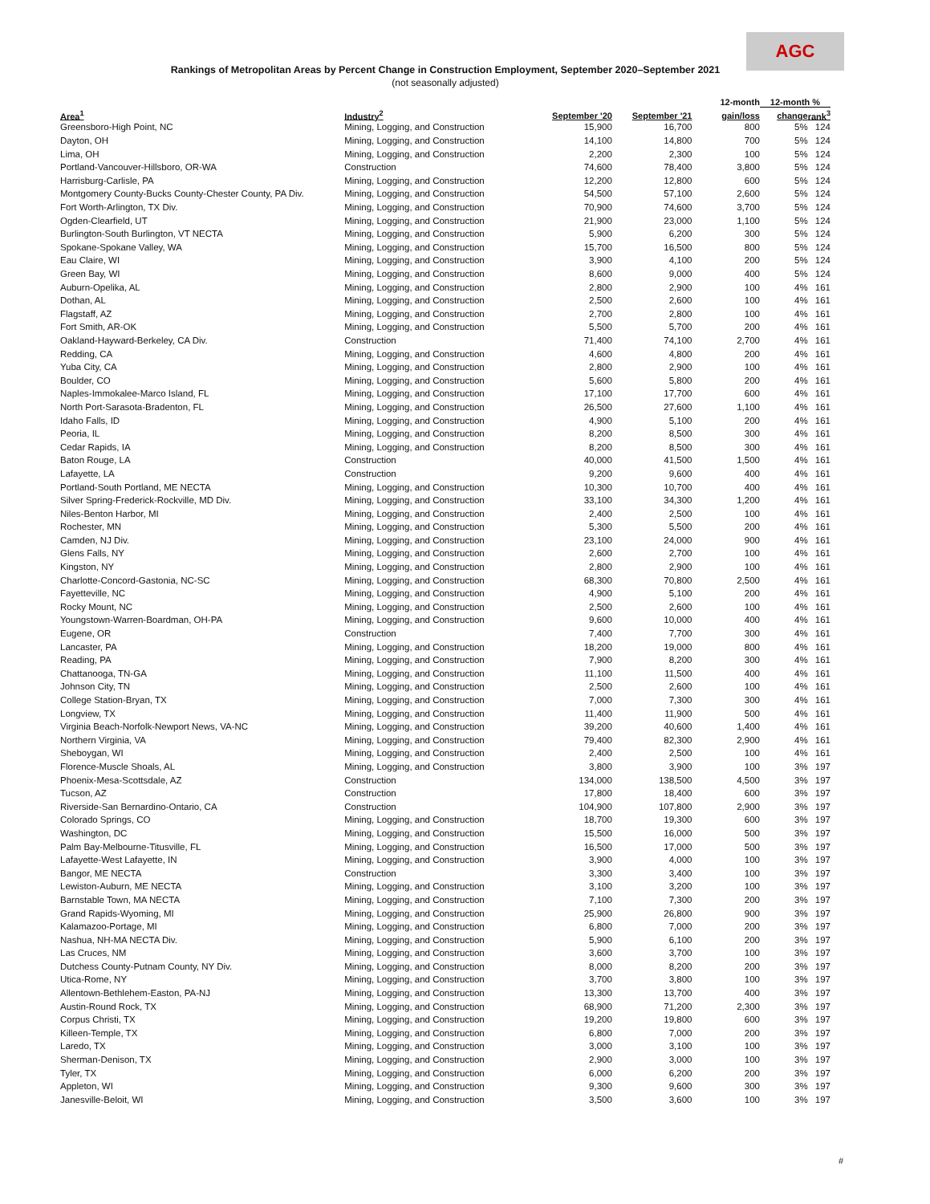AGC
Rankings of Metropolitan Areas by Percent Change in Construction Employment, September 2020–September 2021
(not seasonally adjusted)
| | | | | 12-month | 12-month % | |
| --- | --- | --- | --- | --- | --- | --- |
| Area<sup>1</sup> | Industry<sup>2</sup> | September '20 | September '21 | gain/loss | change | rank<sup>3</sup> |
| Greensboro-High Point, NC | Mining, Logging, and Construction | 15,900 | 16,700 | 800 | 5% | 124 |
| Dayton, OH | Mining, Logging, and Construction | 14,100 | 14,800 | 700 | 5% | 124 |
| Lima, OH | Mining, Logging, and Construction | 2,200 | 2,300 | 100 | 5% | 124 |
| Portland-Vancouver-Hillsboro, OR-WA | Construction | 74,600 | 78,400 | 3,800 | 5% | 124 |
| Harrisburg-Carlisle, PA | Mining, Logging, and Construction | 12,200 | 12,800 | 600 | 5% | 124 |
| Montgomery County-Bucks County-Chester County, PA Div. | Mining, Logging, and Construction | 54,500 | 57,100 | 2,600 | 5% | 124 |
| Fort Worth-Arlington, TX Div. | Mining, Logging, and Construction | 70,900 | 74,600 | 3,700 | 5% | 124 |
| Ogden-Clearfield, UT | Mining, Logging, and Construction | 21,900 | 23,000 | 1,100 | 5% | 124 |
| Burlington-South Burlington, VT NECTA | Mining, Logging, and Construction | 5,900 | 6,200 | 300 | 5% | 124 |
| Spokane-Spokane Valley, WA | Mining, Logging, and Construction | 15,700 | 16,500 | 800 | 5% | 124 |
| Eau Claire, WI | Mining, Logging, and Construction | 3,900 | 4,100 | 200 | 5% | 124 |
| Green Bay, WI | Mining, Logging, and Construction | 8,600 | 9,000 | 400 | 5% | 124 |
| Auburn-Opelika, AL | Mining, Logging, and Construction | 2,800 | 2,900 | 100 | 4% | 161 |
| Dothan, AL | Mining, Logging, and Construction | 2,500 | 2,600 | 100 | 4% | 161 |
| Flagstaff, AZ | Mining, Logging, and Construction | 2,700 | 2,800 | 100 | 4% | 161 |
| Fort Smith, AR-OK | Mining, Logging, and Construction | 5,500 | 5,700 | 200 | 4% | 161 |
| Oakland-Hayward-Berkeley, CA Div. | Construction | 71,400 | 74,100 | 2,700 | 4% | 161 |
| Redding, CA | Mining, Logging, and Construction | 4,600 | 4,800 | 200 | 4% | 161 |
| Yuba City, CA | Mining, Logging, and Construction | 2,800 | 2,900 | 100 | 4% | 161 |
| Boulder, CO | Mining, Logging, and Construction | 5,600 | 5,800 | 200 | 4% | 161 |
| Naples-Immokalee-Marco Island, FL | Mining, Logging, and Construction | 17,100 | 17,700 | 600 | 4% | 161 |
| North Port-Sarasota-Bradenton, FL | Mining, Logging, and Construction | 26,500 | 27,600 | 1,100 | 4% | 161 |
| Idaho Falls, ID | Mining, Logging, and Construction | 4,900 | 5,100 | 200 | 4% | 161 |
| Peoria, IL | Mining, Logging, and Construction | 8,200 | 8,500 | 300 | 4% | 161 |
| Cedar Rapids, IA | Mining, Logging, and Construction | 8,200 | 8,500 | 300 | 4% | 161 |
| Baton Rouge, LA | Construction | 40,000 | 41,500 | 1,500 | 4% | 161 |
| Lafayette, LA | Construction | 9,200 | 9,600 | 400 | 4% | 161 |
| Portland-South Portland, ME NECTA | Mining, Logging, and Construction | 10,300 | 10,700 | 400 | 4% | 161 |
| Silver Spring-Frederick-Rockville, MD Div. | Mining, Logging, and Construction | 33,100 | 34,300 | 1,200 | 4% | 161 |
| Niles-Benton Harbor, MI | Mining, Logging, and Construction | 2,400 | 2,500 | 100 | 4% | 161 |
| Rochester, MN | Mining, Logging, and Construction | 5,300 | 5,500 | 200 | 4% | 161 |
| Camden, NJ Div. | Mining, Logging, and Construction | 23,100 | 24,000 | 900 | 4% | 161 |
| Glens Falls, NY | Mining, Logging, and Construction | 2,600 | 2,700 | 100 | 4% | 161 |
| Kingston, NY | Mining, Logging, and Construction | 2,800 | 2,900 | 100 | 4% | 161 |
| Charlotte-Concord-Gastonia, NC-SC | Mining, Logging, and Construction | 68,300 | 70,800 | 2,500 | 4% | 161 |
| Fayetteville, NC | Mining, Logging, and Construction | 4,900 | 5,100 | 200 | 4% | 161 |
| Rocky Mount, NC | Mining, Logging, and Construction | 2,500 | 2,600 | 100 | 4% | 161 |
| Youngstown-Warren-Boardman, OH-PA | Mining, Logging, and Construction | 9,600 | 10,000 | 400 | 4% | 161 |
| Eugene, OR | Construction | 7,400 | 7,700 | 300 | 4% | 161 |
| Lancaster, PA | Mining, Logging, and Construction | 18,200 | 19,000 | 800 | 4% | 161 |
| Reading, PA | Mining, Logging, and Construction | 7,900 | 8,200 | 300 | 4% | 161 |
| Chattanooga, TN-GA | Mining, Logging, and Construction | 11,100 | 11,500 | 400 | 4% | 161 |
| Johnson City, TN | Mining, Logging, and Construction | 2,500 | 2,600 | 100 | 4% | 161 |
| College Station-Bryan, TX | Mining, Logging, and Construction | 7,000 | 7,300 | 300 | 4% | 161 |
| Longview, TX | Mining, Logging, and Construction | 11,400 | 11,900 | 500 | 4% | 161 |
| Virginia Beach-Norfolk-Newport News, VA-NC | Mining, Logging, and Construction | 39,200 | 40,600 | 1,400 | 4% | 161 |
| Northern Virginia, VA | Mining, Logging, and Construction | 79,400 | 82,300 | 2,900 | 4% | 161 |
| Sheboygan, WI | Mining, Logging, and Construction | 2,400 | 2,500 | 100 | 4% | 161 |
| Florence-Muscle Shoals, AL | Mining, Logging, and Construction | 3,800 | 3,900 | 100 | 3% | 197 |
| Phoenix-Mesa-Scottsdale, AZ | Construction | 134,000 | 138,500 | 4,500 | 3% | 197 |
| Tucson, AZ | Construction | 17,800 | 18,400 | 600 | 3% | 197 |
| Riverside-San Bernardino-Ontario, CA | Construction | 104,900 | 107,800 | 2,900 | 3% | 197 |
| Colorado Springs, CO | Mining, Logging, and Construction | 18,700 | 19,300 | 600 | 3% | 197 |
| Washington, DC | Mining, Logging, and Construction | 15,500 | 16,000 | 500 | 3% | 197 |
| Palm Bay-Melbourne-Titusville, FL | Mining, Logging, and Construction | 16,500 | 17,000 | 500 | 3% | 197 |
| Lafayette-West Lafayette, IN | Mining, Logging, and Construction | 3,900 | 4,000 | 100 | 3% | 197 |
| Bangor, ME NECTA | Construction | 3,300 | 3,400 | 100 | 3% | 197 |
| Lewiston-Auburn, ME NECTA | Mining, Logging, and Construction | 3,100 | 3,200 | 100 | 3% | 197 |
| Barnstable Town, MA NECTA | Mining, Logging, and Construction | 7,100 | 7,300 | 200 | 3% | 197 |
| Grand Rapids-Wyoming, MI | Mining, Logging, and Construction | 25,900 | 26,800 | 900 | 3% | 197 |
| Kalamazoo-Portage, MI | Mining, Logging, and Construction | 6,800 | 7,000 | 200 | 3% | 197 |
| Nashua, NH-MA NECTA Div. | Mining, Logging, and Construction | 5,900 | 6,100 | 200 | 3% | 197 |
| Las Cruces, NM | Mining, Logging, and Construction | 3,600 | 3,700 | 100 | 3% | 197 |
| Dutchess County-Putnam County, NY Div. | Mining, Logging, and Construction | 8,000 | 8,200 | 200 | 3% | 197 |
| Utica-Rome, NY | Mining, Logging, and Construction | 3,700 | 3,800 | 100 | 3% | 197 |
| Allentown-Bethlehem-Easton, PA-NJ | Mining, Logging, and Construction | 13,300 | 13,700 | 400 | 3% | 197 |
| Austin-Round Rock, TX | Mining, Logging, and Construction | 68,900 | 71,200 | 2,300 | 3% | 197 |
| Corpus Christi, TX | Mining, Logging, and Construction | 19,200 | 19,800 | 600 | 3% | 197 |
| Killeen-Temple, TX | Mining, Logging, and Construction | 6,800 | 7,000 | 200 | 3% | 197 |
| Laredo, TX | Mining, Logging, and Construction | 3,000 | 3,100 | 100 | 3% | 197 |
| Sherman-Denison, TX | Mining, Logging, and Construction | 2,900 | 3,000 | 100 | 3% | 197 |
| Tyler, TX | Mining, Logging, and Construction | 6,000 | 6,200 | 200 | 3% | 197 |
| Appleton, WI | Mining, Logging, and Construction | 9,300 | 9,600 | 300 | 3% | 197 |
| Janesville-Beloit, WI | Mining, Logging, and Construction | 3,500 | 3,600 | 100 | 3% | 197 |
#